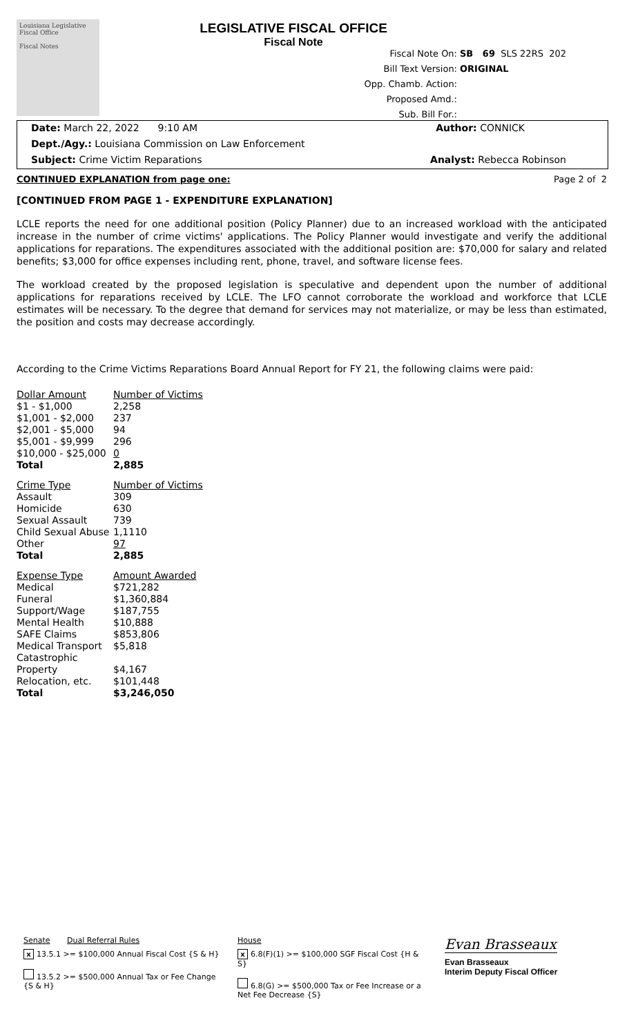Louisiana Legislative Fiscal Office
Fiscal Notes
LEGISLATIVE FISCAL OFFICE
Fiscal Note
Fiscal Note On: SB 69 SLS 22RS 202
Bill Text Version: ORIGINAL
Opp. Chamb. Action:
Proposed Amd.:
Sub. Bill For.:
Date: March 22, 2022 9:10 AM Author: CONNICK
Dept./Agy.: Louisiana Commission on Law Enforcement
Subject: Crime Victim Reparations Analyst: Rebecca Robinson
CONTINUED EXPLANATION from page one: Page 2 of 2
[CONTINUED FROM PAGE 1 - EXPENDITURE EXPLANATION]
LCLE reports the need for one additional position (Policy Planner) due to an increased workload with the anticipated increase in the number of crime victims' applications. The Policy Planner would investigate and verify the additional applications for reparations. The expenditures associated with the additional position are: $70,000 for salary and related benefits; $3,000 for office expenses including rent, phone, travel, and software license fees.
The workload created by the proposed legislation is speculative and dependent upon the number of additional applications for reparations received by LCLE. The LFO cannot corroborate the workload and workforce that LCLE estimates will be necessary. To the degree that demand for services may not materialize, or may be less than estimated, the position and costs may decrease accordingly.
According to the Crime Victims Reparations Board Annual Report for FY 21, the following claims were paid:
| Dollar Amount | Number of Victims |
| $1 - $1,000 | 2,258 |
| $1,001 - $2,000 | 237 |
| $2,001 - $5,000 | 94 |
| $5,001 - $9,999 | 296 |
| $10,000 - $25,000 | 0 |
| Total | 2,885 |
| Crime Type | Number of Victims |
| Assault | 309 |
| Homicide | 630 |
| Sexual Assault | 739 |
| Child Sexual Abuse | 1,1110 |
| Other | 97 |
| Total | 2,885 |
| Expense Type | Amount Awarded |
| Medical | $721,282 |
| Funeral | $1,360,884 |
| Support/Wage | $187,755 |
| Mental Health | $10,888 |
| SAFE Claims | $853,806 |
| Medical Transport | $5,818 |
| Catastrophic Property | $4,167 |
| Relocation, etc. | $101,448 |
| Total | $3,246,050 |
Senate Dual Referral Rules
x 13.5.1 >= $100,000 Annual Fiscal Cost {S & H}
13.5.2 >= $500,000 Annual Tax or Fee Change {S & H}
House
x 6.8(F)(1) >= $100,000 SGF Fiscal Cost {H & S}
6.8(G) >= $500,000 Tax or Fee Increase or a Net Fee Decrease {S}
Evan Brasseaux
Evan Brasseaux
Interim Deputy Fiscal Officer